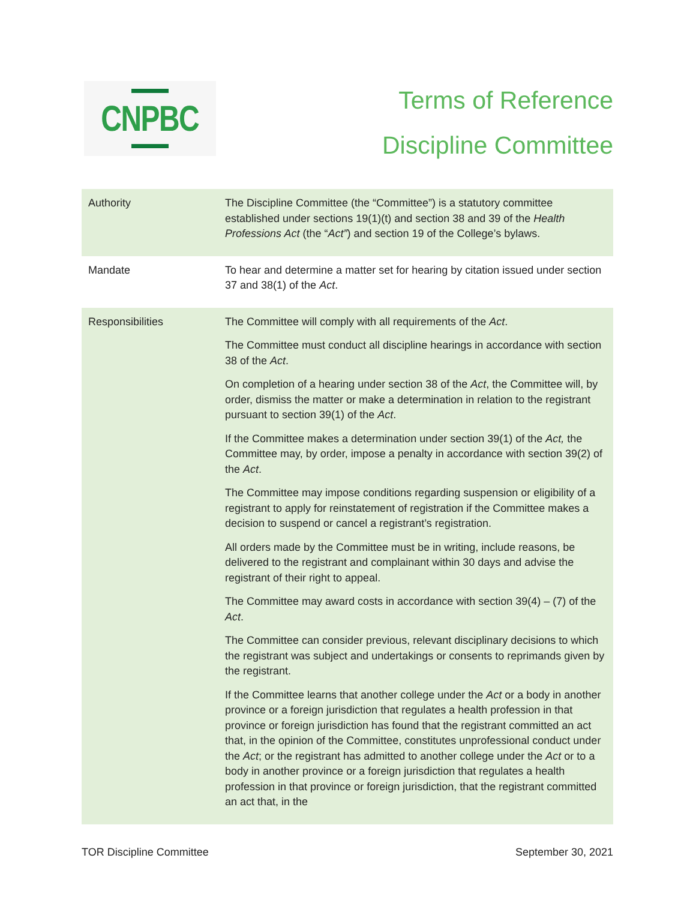CNPBC
Terms of Reference
Discipline Committee
| Authority | The Discipline Committee (the “Committee”) is a statutory committee established under sections 19(1)(t) and section 38 and 39 of the Health Professions Act (the “ Act” ) and section 19 of the College’s bylaws. |
| Mandate | To hear and determine a matter set for hearing by citation issued under section 37 and 38(1) of the Act . |
| Responsibilities | The Committee will comply with all requirements of the Act . The Committee must conduct all discipline hearings in accordance with section 38 of the Act . On completion of a hearing under section 38 of the Act , the Committee will, by order, dismiss the matter or make a determination in relation to the registrant pursuant to section 39(1) of the Act . If the Committee makes a determination under section 39(1) of the Act, the Committee may, by order, impose a penalty in accordance with section 39(2) of the Act . The Committee may impose conditions regarding suspension or eligibility of a registrant to apply for reinstatement of registration if the Committee makes a decision to suspend or cancel a registrant’s registration. All orders made by the Committee must be in writing, include reasons, be delivered to the registrant and complainant within 30 days and advise the registrant of their right to appeal. The Committee may award costs in accordance with section 39(4) – (7) of the Act . The Committee can consider previous, relevant disciplinary decisions to which the registrant was subject and undertakings or consents to reprimands given by the registrant. If the Committee learns that another college under the Act or a body in another province or a foreign jurisdiction that regulates a health profession in that province or foreign jurisdiction has found that the registrant committed an act that, in the opinion of the Committee, constitutes unprofessional conduct under the Act ; or the registrant has admitted to another college under the Act or to a body in another province or a foreign jurisdiction that regulates a health profession in that province or foreign jurisdiction, that the registrant committed an act that, in the |
TOR Discipline Committee September 30, 2021